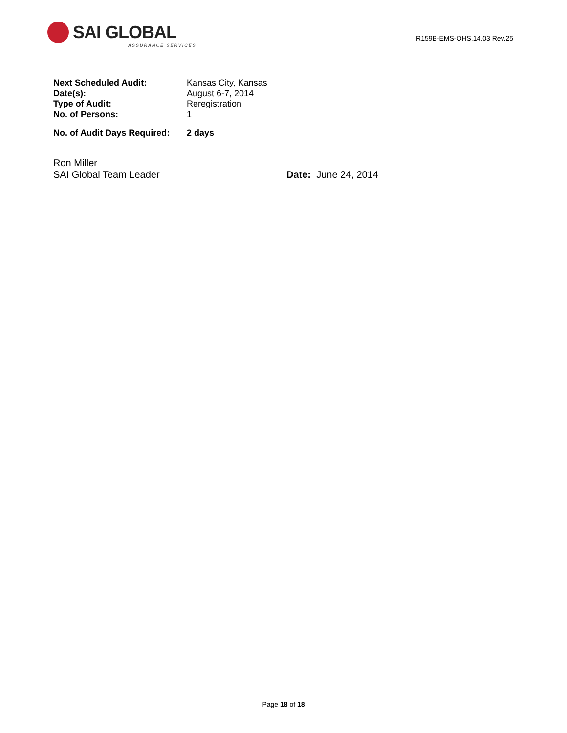SAI GLOBAL
ASSURANCE SERVICES
R159B-EMS-OHS.14.03 Rev.25
Next Scheduled Audit: Kansas City, Kansas
Date(s): August 6-7, 2014
Type of Audit: Reregistration
No. of Persons: 1
No. of Audit Days Required: 2 days
Ron Miller
SAI Global Team Leader Date: June 24, 2014
Page 18 of 18